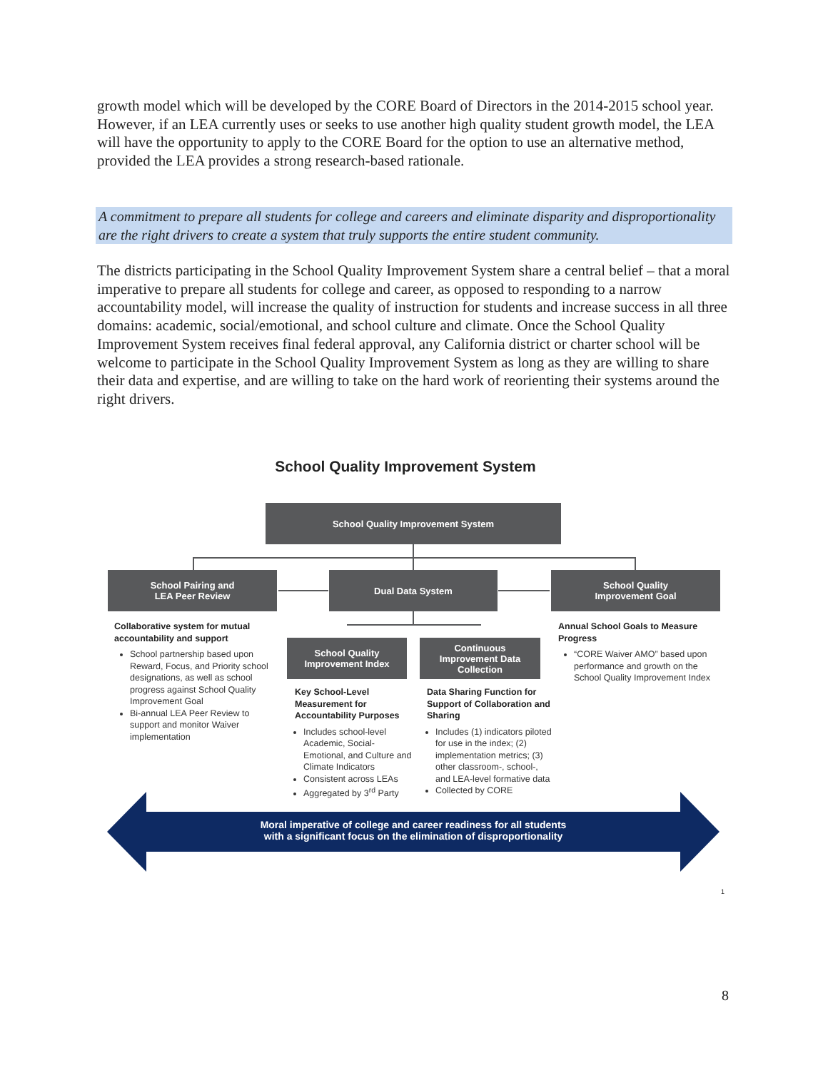growth model which will be developed by the CORE Board of Directors in the 2014-2015 school year. However, if an LEA currently uses or seeks to use another high quality student growth model, the LEA will have the opportunity to apply to the CORE Board for the option to use an alternative method, provided the LEA provides a strong research-based rationale.
A commitment to prepare all students for college and careers and eliminate disparity and disproportionality are the right drivers to create a system that truly supports the entire student community.
The districts participating in the School Quality Improvement System share a central belief – that a moral imperative to prepare all students for college and career, as opposed to responding to a narrow accountability model, will increase the quality of instruction for students and increase success in all three domains: academic, social/emotional, and school culture and climate. Once the School Quality Improvement System receives final federal approval, any California district or charter school will be welcome to participate in the School Quality Improvement System as long as they are willing to share their data and expertise, and are willing to take on the hard work of reorienting their systems around the right drivers.
School Quality Improvement System
School Quality Improvement System
School Pairing and
LEA Peer Review
Dual Data System
School Quality
Improvement Goal
School Quality
Improvement Index
Continuous
Improvement Data
Collection
Collaborative system for mutual accountability and support
School partnership based upon Reward, Focus, and Priority school designations, as well as school progress against School Quality Improvement Goal
Bi-annual LEA Peer Review to support and monitor Waiver implementation
Key School-Level Measurement for Accountability Purposes
Includes school-level Academic, Social-Emotional, and Culture and Climate Indicators
Consistent across LEAs
Aggregated by 3<sup>rd</sup> Party
Data Sharing Function for Support of Collaboration and Sharing
Includes (1) indicators piloted for use in the index; (2) implementation metrics; (3) other classroom-, school-, and LEA-level formative data
Collected by CORE
Annual School Goals to Measure Progress
“CORE Waiver AMO” based upon performance and growth on the School Quality Improvement Index
Moral imperative of college and career readiness for all students
with a significant focus on the elimination of disproportionality
1
8